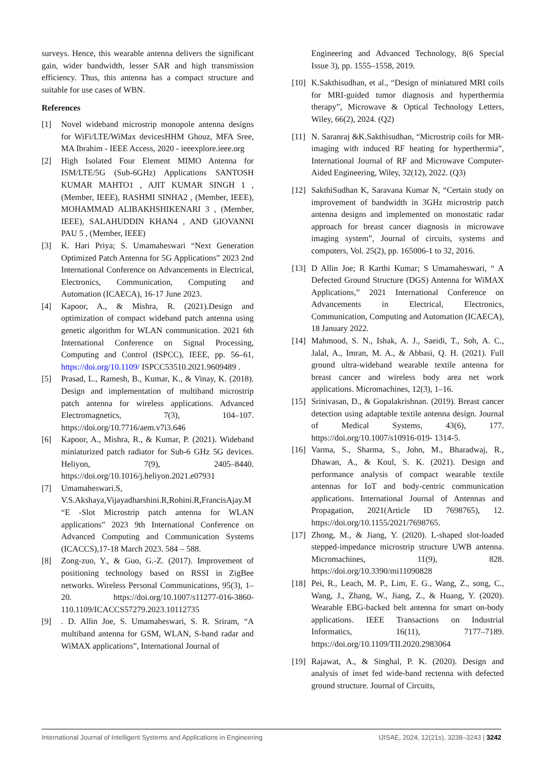surveys. Hence, this wearable antenna delivers the significant gain, wider bandwidth, lesser SAR and high transmission efficiency. Thus, this antenna has a compact structure and suitable for use cases of WBN.
References
[1] Novel wideband microstrip monopole antenna designs for WiFi/LTE/WiMax devicesHHM Ghouz, MFA Sree, MA Ibrahim - IEEE Access, 2020 - ieeexplore.ieee.org
[2] High Isolated Four Element MIMO Antenna for ISM/LTE/5G (Sub-6GHz) Applications SANTOSH KUMAR MAHTO1 , AJIT KUMAR SINGH 1 , (Member, IEEE), RASHMI SINHA2 , (Member, IEEE), MOHAMMAD ALIBAKHSHIKENARI 3 , (Member, IEEE), SALAHUDDIN KHAN4 , AND GIOVANNI PAU 5 , (Member, IEEE)
[3] K. Hari Priya; S. Umamaheswari “Next Generation Optimized Patch Antenna for 5G Applications” 2023 2nd International Conference on Advancements in Electrical, Electronics, Communication, Computing and Automation (ICAECA), 16-17 June 2023.
[4] Kapoor, A., & Mishra, R. (2021).Design and optimization of compact wideband patch antenna using genetic algorithm for WLAN communication. 2021 6th International Conference on Signal Processing, Computing and Control (ISPCC), IEEE, pp. 56–61, https://doi.org/10.1109/ ISPCC53510.2021.9609489 .
[5] Prasad, L., Ramesh, B., Kumar, K., & Vinay, K. (2018). Design and implementation of multiband microstrip patch antenna for wireless applications. Advanced Electromagnetics, 7(3), 104–107. https://doi.org/10.7716/aem.v7i3.646
[6] Kapoor, A., Mishra, R., & Kumar, P. (2021). Wideband miniaturized patch radiator for Sub-6 GHz 5G devices. Heliyon, 7(9), 2405–8440. https://doi.org/10.1016/j.heliyon.2021.e07931
[7] Umamaheswari.S, V.S.Akshaya,Vijayadharshini.R,Rohini.R,FrancisAjay.M “E -Slot Microstrip patch antenna for WLAN applications” 2023 9th International Conference on Advanced Computing and Communication Systems (ICACCS),17-18 March 2023. 584 – 588.
[8] Zong-zuo, Y., & Guo, G.-Z. (2017). Improvement of positioning technology based on RSSI in ZigBee networks. Wireless Personal Communications, 95(3), 1–20. https://doi.org/10.1007/s11277-016-3860-110.1109/ICACCS57279.2023.10112735
[9]. D. Allin Joe, S. Umamaheswari, S. R. Sriram, “A multiband antenna for GSM, WLAN, S-band radar and WiMAX applications”, International Journal of
Engineering and Advanced Technology, 8(6 Special Issue 3), pp. 1555–1558, 2019.
[10] K.Sakthisudhan, et al., “Design of miniatured MRI coils for MRI-guided tumor diagnosis and hyperthermia therapy”, Microwave & Optical Technology Letters, Wiley, 66(2), 2024. (Q2)
[11] N. Saranraj &K.Sakthisudhan, “Microstrip coils for MR-imaging with induced RF heating for hyperthermia”, International Journal of RF and Microwave Computer-Aided Engineering, Wiley, 32(12), 2022. (Q3)
[12] SakthiSudhan K, Saravana Kumar N, “Certain study on improvement of bandwidth in 3GHz microstrip patch antenna designs and implemented on monostatic radar approach for breast cancer diagnosis in microwave imaging system”, Journal of circuits, systems and computers, Vol. 25(2), pp. 165006-1 to 32, 2016.
[13] D Allin Joe; R Karthi Kumar; S Umamaheswari, “ A Defected Ground Structure (DGS) Antenna for WiMAX Applications,” 2021 International Conference on Advancements in Electrical, Electronics, Communication, Computing and Automation (ICAECA), 18 January 2022.
[14] Mahmood, S. N., Ishak, A. J., Saeidi, T., Soh, A. C., Jalal, A., Imran, M. A., & Abbasi, Q. H. (2021). Full ground ultra-wideband wearable textile antenna for breast cancer and wireless body area net work applications. Micromachines, 12(3), 1–16.
[15] Srinivasan, D., & Gopalakrishnan. (2019). Breast cancer detection using adaptable textile antenna design. Journal of Medical Systems, 43(6), 177. https://doi.org/10.1007/s10916-019- 1314-5.
[16] Varma, S., Sharma, S., John, M., Bharadwaj, R., Dhawan, A., & Koul, S. K. (2021). Design and performance analysis of compact wearable textile antennas for IoT and body-centric communication applications. International Journal of Antennas and Propagation, 2021(Article ID 7698765), 12. https://doi.org/10.1155/2021/7698765.
[17] Zhong, M., & Jiang, Y. (2020). L-shaped slot-loaded stepped-impedance microstrip structure UWB antenna. Micromachines, 11(9), 828. https://doi.org/10.3390/mi11090828
[18] Pei, R., Leach, M. P., Lim, E. G., Wang, Z., song, C., Wang, J., Zhang, W., Jiang, Z., & Huang, Y. (2020). Wearable EBG-backed belt antenna for smart on-body applications. IEEE Transactions on Industrial Informatics, 16(11), 7177–7189. https://doi.org/10.1109/TII.2020.2983064
[19] Rajawat, A., & Singhal, P. K. (2020). Design and analysis of inset fed wide-band rectenna with defected ground structure. Journal of Circuits,
International Journal of Intelligent Systems and Applications in Engineering IJISAE, 2024, 12(21s), 3238–3243 | 3242